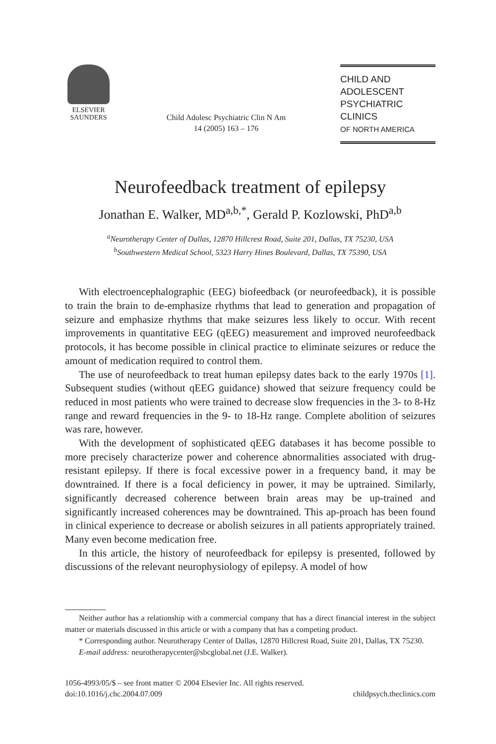ELSEVIER
SAUNDERS
Child Adolesc Psychiatric Clin N Am
14 (2005) 163 – 176
CHILD AND
ADOLESCENT
PSYCHIATRIC CLINICS
OF NORTH AMERICA
Neurofeedback treatment of epilepsy
Jonathan E. Walker, MD<sup>a,b,*</sup>, Gerald P. Kozlowski, PhD<sup>a,b</sup>
<sup>a</sup> Neurotherapy Center of Dallas, 12870 Hillcrest Road, Suite 201, Dallas, TX 75230, USA
<sup>b</sup> Southwestern Medical School, 5323 Harry Hines Boulevard, Dallas, TX 75390, USA
With electroencephalographic (EEG) biofeedback (or neurofeedback), it is possible to train the brain to de-emphasize rhythms that lead to generation and propagation of seizure and emphasize rhythms that make seizures less likely to occur. With recent improvements in quantitative EEG (qEEG) measurement and improved neurofeedback protocols, it has become possible in clinical practice to eliminate seizures or reduce the amount of medication required to control them.
The use of neurofeedback to treat human epilepsy dates back to the early 1970s [1]. Subsequent studies (without qEEG guidance) showed that seizure frequency could be reduced in most patients who were trained to decrease slow frequencies in the 3- to 8-Hz range and reward frequencies in the 9- to 18-Hz range. Complete abolition of seizures was rare, however.
With the development of sophisticated qEEG databases it has become possible to more precisely characterize power and coherence abnormalities associated with drug-resistant epilepsy. If there is focal excessive power in a frequency band, it may be downtrained. If there is a focal deficiency in power, it may be uptrained. Similarly, significantly decreased coherence between brain areas may be up-trained and significantly increased coherences may be downtrained. This ap-proach has been found in clinical experience to decrease or abolish seizures in all patients appropriately trained. Many even become medication free.
In this article, the history of neurofeedback for epilepsy is presented, followed by discussions of the relevant neurophysiology of epilepsy. A model of how
Neither author has a relationship with a commercial company that has a direct financial interest in the subject matter or materials discussed in this article or with a company that has a competing product.
* Corresponding author. Neurotherapy Center of Dallas, 12870 Hillcrest Road, Suite 201, Dallas, TX 75230.
E-mail address: neurotherapycenter@sbcglobal.net (J.E. Walker).
1056-4993/05/$ – see front matter © 2004 Elsevier Inc. All rights reserved.
doi:10.1016/j.chc.2004.07.009
childpsych.theclinics.com